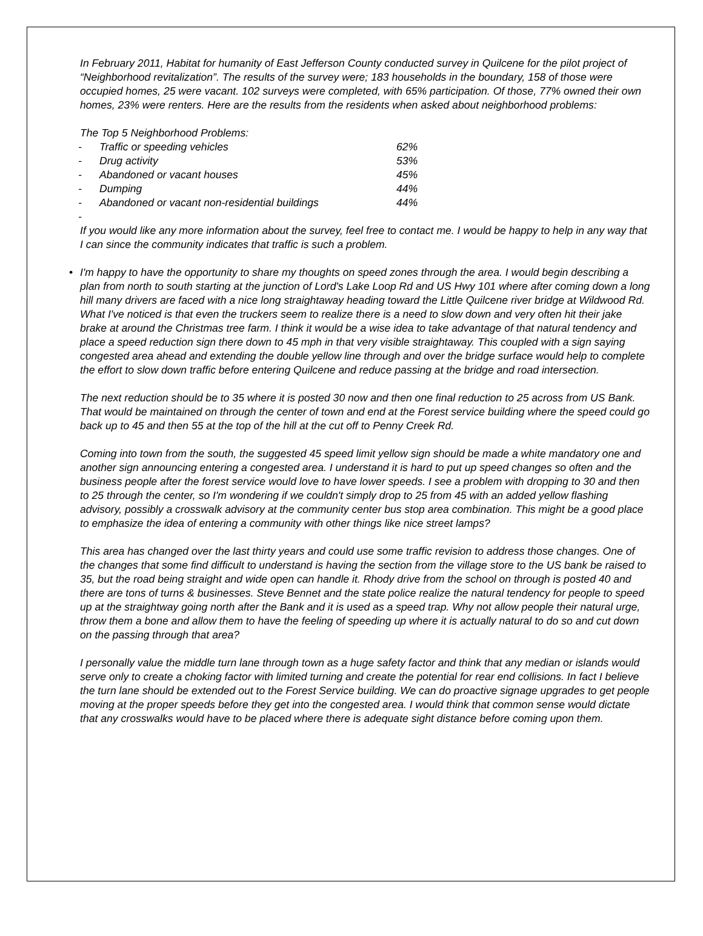In February 2011, Habitat for humanity of East Jefferson County conducted survey in Quilcene for the pilot project of “Neighborhood revitalization”. The results of the survey were; 183 households in the boundary, 158 of those were occupied homes, 25 were vacant. 102 surveys were completed, with 65% participation. Of those, 77% owned their own homes, 23% were renters. Here are the results from the residents when asked about neighborhood problems:
The Top 5 Neighborhood Problems:
- Traffic or speeding vehicles 62%
- Drug activity 53%
- Abandoned or vacant houses 45%
- Dumping 44%
- Abandoned or vacant non-residential buildings 44%
-
If you would like any more information about the survey, feel free to contact me. I would be happy to help in any way that I can since the community indicates that traffic is such a problem.
• I'm happy to have the opportunity to share my thoughts on speed zones through the area. I would begin describing a plan from north to south starting at the junction of Lord's Lake Loop Rd and US Hwy 101 where after coming down a long hill many drivers are faced with a nice long straightaway heading toward the Little Quilcene river bridge at Wildwood Rd. What I've noticed is that even the truckers seem to realize there is a need to slow down and very often hit their jake brake at around the Christmas tree farm. I think it would be a wise idea to take advantage of that natural tendency and place a speed reduction sign there down to 45 mph in that very visible straightaway. This coupled with a sign saying congested area ahead and extending the double yellow line through and over the bridge surface would help to complete the effort to slow down traffic before entering Quilcene and reduce passing at the bridge and road intersection.
The next reduction should be to 35 where it is posted 30 now and then one final reduction to 25 across from US Bank. That would be maintained on through the center of town and end at the Forest service building where the speed could go back up to 45 and then 55 at the top of the hill at the cut off to Penny Creek Rd.
Coming into town from the south, the suggested 45 speed limit yellow sign should be made a white mandatory one and another sign announcing entering a congested area. I understand it is hard to put up speed changes so often and the business people after the forest service would love to have lower speeds. I see a problem with dropping to 30 and then to 25 through the center, so I'm wondering if we couldn't simply drop to 25 from 45 with an added yellow flashing advisory, possibly a crosswalk advisory at the community center bus stop area combination. This might be a good place to emphasize the idea of entering a community with other things like nice street lamps?
This area has changed over the last thirty years and could use some traffic revision to address those changes. One of the changes that some find difficult to understand is having the section from the village store to the US bank be raised to 35, but the road being straight and wide open can handle it. Rhody drive from the school on through is posted 40 and there are tons of turns & businesses. Steve Bennet and the state police realize the natural tendency for people to speed up at the straightway going north after the Bank and it is used as a speed trap. Why not allow people their natural urge, throw them a bone and allow them to have the feeling of speeding up where it is actually natural to do so and cut down on the passing through that area?
I personally value the middle turn lane through town as a huge safety factor and think that any median or islands would serve only to create a choking factor with limited turning and create the potential for rear end collisions. In fact I believe the turn lane should be extended out to the Forest Service building. We can do proactive signage upgrades to get people moving at the proper speeds before they get into the congested area. I would think that common sense would dictate that any crosswalks would have to be placed where there is adequate sight distance before coming upon them.